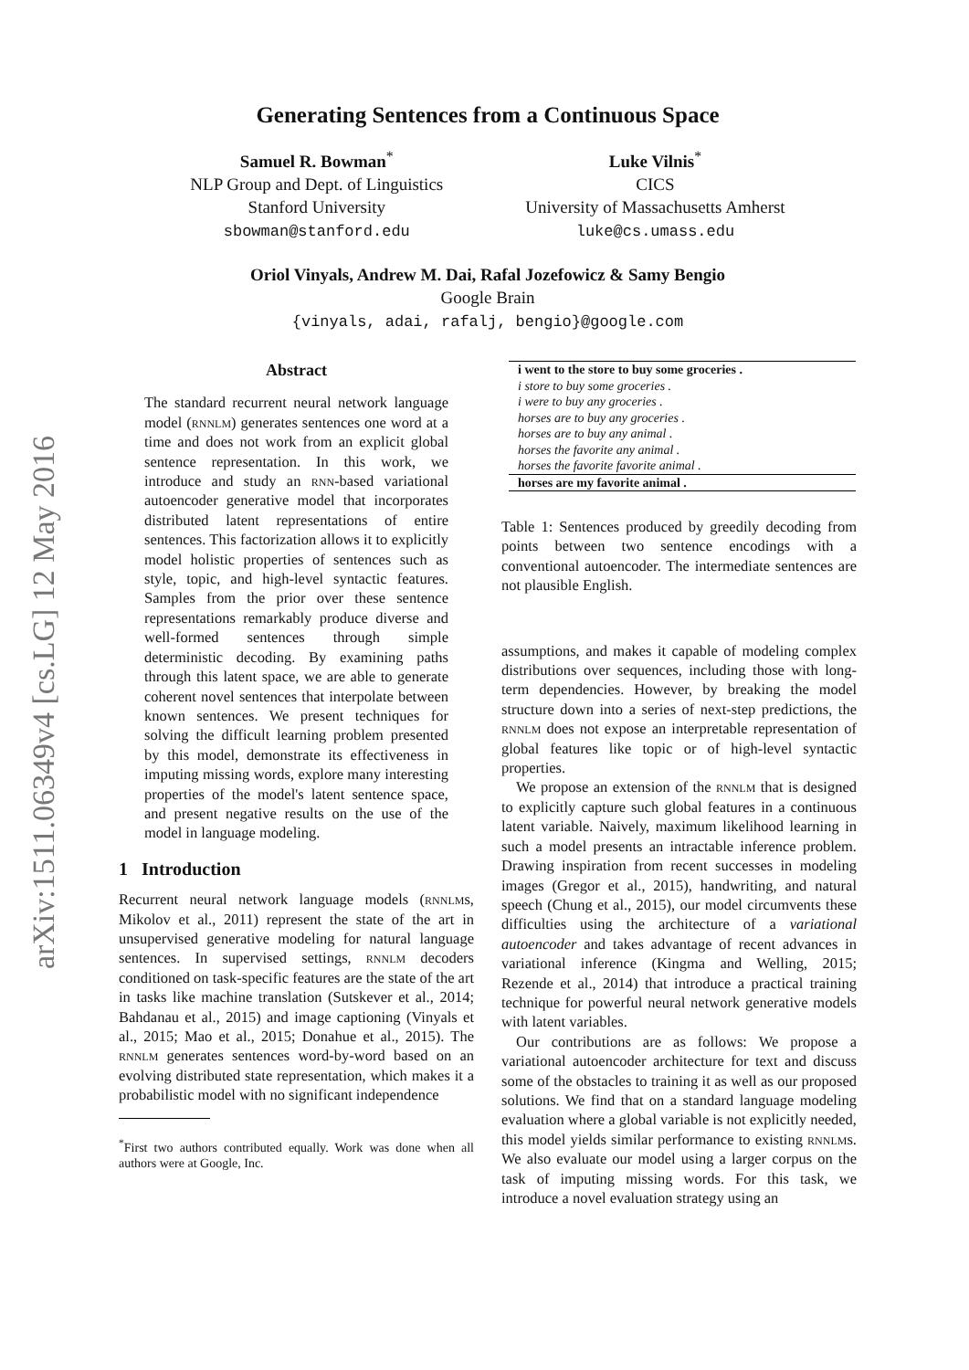arXiv:1511.06349v4 [cs.LG] 12 May 2016
Generating Sentences from a Continuous Space
Samuel R. Bowman<sup>*</sup>
NLP Group and Dept. of Linguistics
Stanford University
sbowman@stanford.edu
Luke Vilnis<sup>*</sup>
CICS
University of Massachusetts Amherst
luke@cs.umass.edu
Oriol Vinyals, Andrew M. Dai, Rafal Jozefowicz & Samy Bengio
Google Brain
{vinyals, adai, rafalj, bengio}@google.com
Abstract
The standard recurrent neural network language model (rnnlm) generates sentences one word at a time and does not work from an explicit global sentence representation. In this work, we introduce and study an rnn-based variational autoencoder generative model that incorporates distributed latent representations of entire sentences. This factorization allows it to explicitly model holistic properties of sentences such as style, topic, and high-level syntactic features. Samples from the prior over these sentence representations remarkably produce diverse and well-formed sentences through simple deterministic decoding. By examining paths through this latent space, we are able to generate coherent novel sentences that interpolate between known sentences. We present techniques for solving the difficult learning problem presented by this model, demonstrate its effectiveness in imputing missing words, explore many interesting properties of the model's latent sentence space, and present negative results on the use of the model in language modeling.
1 Introduction
Recurrent neural network language models (rnnlms, Mikolov et al., 2011) represent the state of the art in unsupervised generative modeling for natural language sentences. In supervised settings, rnnlm decoders conditioned on task-specific features are the state of the art in tasks like machine translation (Sutskever et al., 2014; Bahdanau et al., 2015) and image captioning (Vinyals et al., 2015; Mao et al., 2015; Donahue et al., 2015). The rnnlm generates sentences word-by-word based on an evolving distributed state representation, which makes it a probabilistic model with no significant independence
<sup>*</sup> First two authors contributed equally. Work was done when all authors were at Google, Inc.
| i went to the store to buy some groceries . |
| i store to buy some groceries . |
| i were to buy any groceries . |
| horses are to buy any groceries . |
| horses are to buy any animal . |
| horses the favorite any animal . |
| horses the favorite favorite animal . |
| horses are my favorite animal . |
Table 1: Sentences produced by greedily decoding from points between two sentence encodings with a conventional autoencoder. The intermediate sentences are not plausible English.
assumptions, and makes it capable of modeling complex distributions over sequences, including those with long-term dependencies. However, by breaking the model structure down into a series of next-step predictions, the rnnlm does not expose an interpretable representation of global features like topic or of high-level syntactic properties.
We propose an extension of the rnnlm that is designed to explicitly capture such global features in a continuous latent variable. Naively, maximum likelihood learning in such a model presents an intractable inference problem. Drawing inspiration from recent successes in modeling images (Gregor et al., 2015), handwriting, and natural speech (Chung et al., 2015), our model circumvents these difficulties using the architecture of a variational autoencoder and takes advantage of recent advances in variational inference (Kingma and Welling, 2015; Rezende et al., 2014) that introduce a practical training technique for powerful neural network generative models with latent variables.
Our contributions are as follows: We propose a variational autoencoder architecture for text and discuss some of the obstacles to training it as well as our proposed solutions. We find that on a standard language modeling evaluation where a global variable is not explicitly needed, this model yields similar performance to existing rnnlms. We also evaluate our model using a larger corpus on the task of imputing missing words. For this task, we introduce a novel evaluation strategy using an